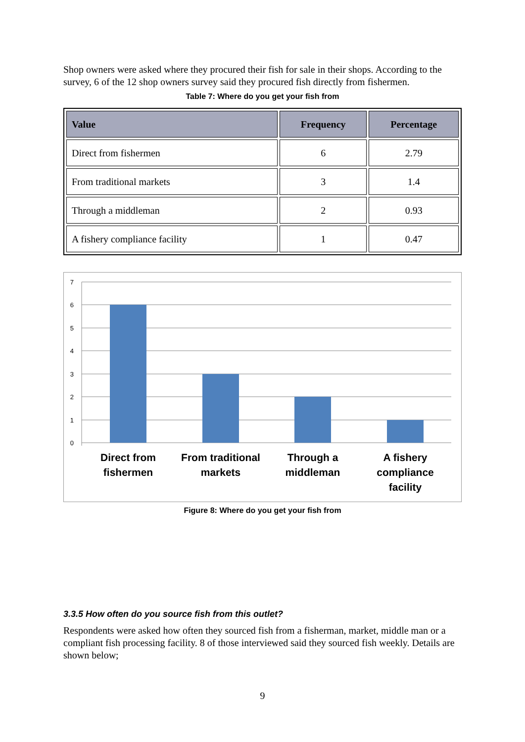Shop owners were asked where they procured their fish for sale in their shops. According to the survey, 6 of the 12 shop owners survey said they procured fish directly from fishermen.
Table 7: Where do you get your fish from
| Value | Frequency | Percentage |
| --- | --- | --- |
| Direct from fishermen | 6 | 2.79 |
| From traditional markets | 3 | 1.4 |
| Through a middleman | 2 | 0.93 |
| A fishery compliance facility | 1 | 0.47 |
7
6
5
4
3
2
1
0
Direct from
fishermen
From traditional
markets
Through a
middleman
A fishery
compliance
facility
Figure 8: Where do you get your fish from
3.3.5 How often do you source fish from this outlet?
Respondents were asked how often they sourced fish from a fisherman, market, middle man or a compliant fish processing facility. 8 of those interviewed said they sourced fish weekly. Details are shown below;
9